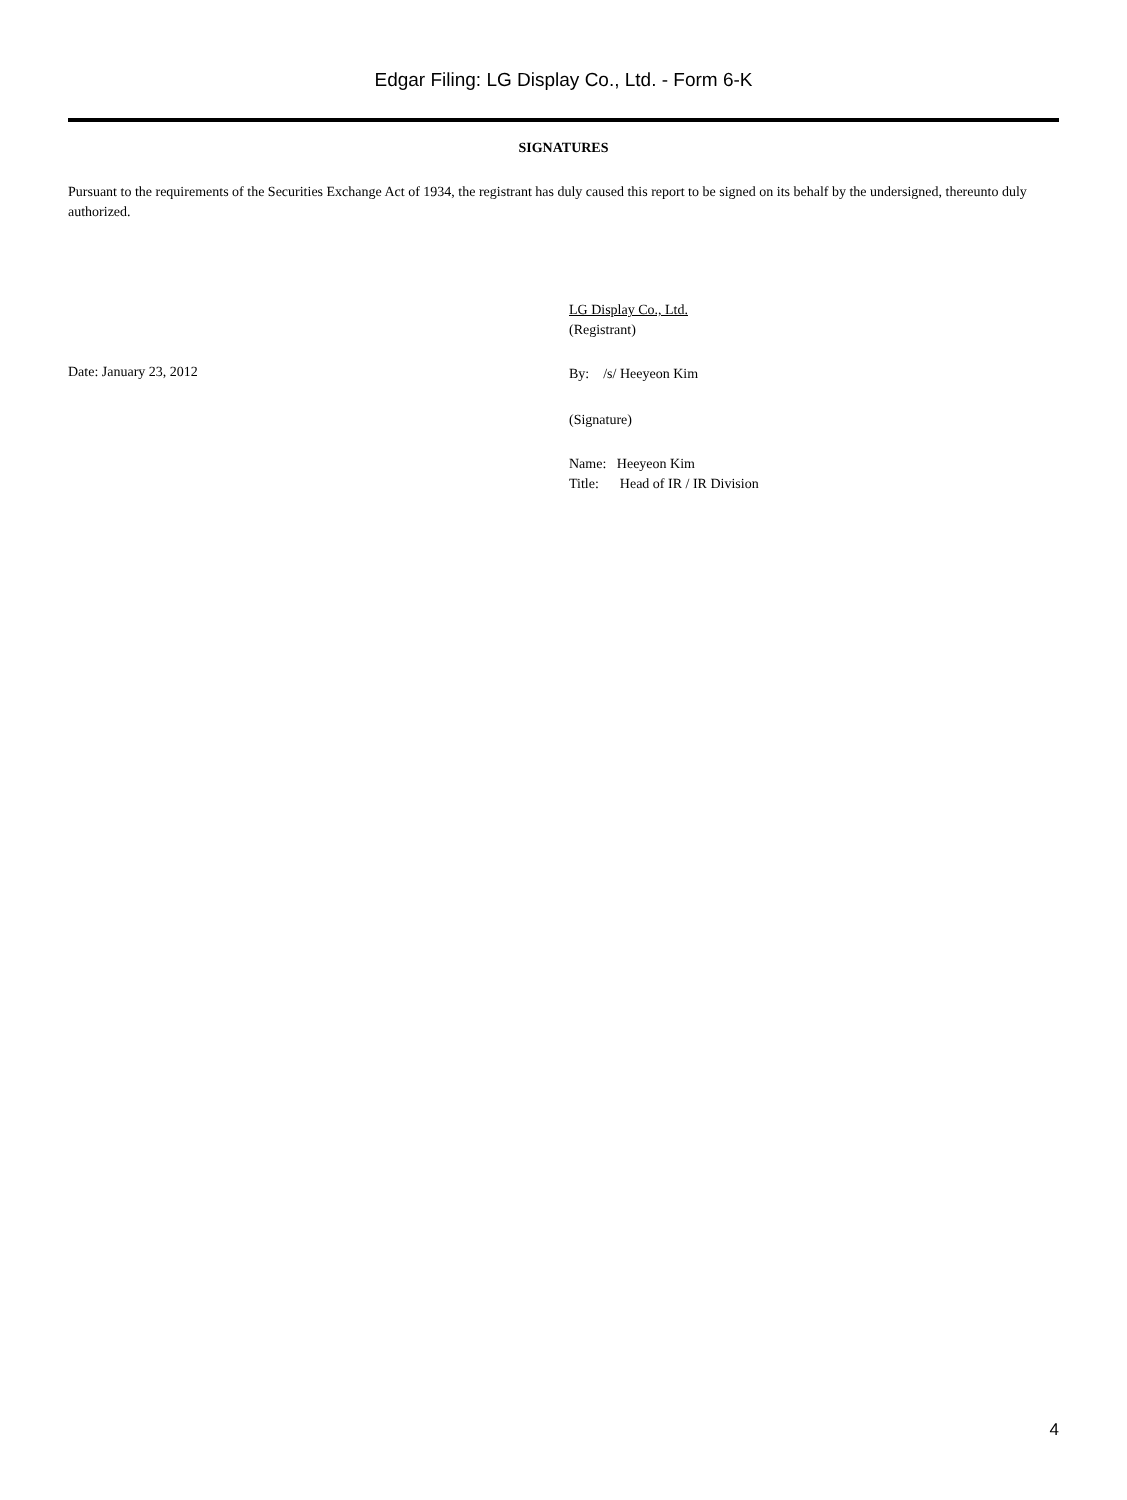Edgar Filing: LG Display Co., Ltd. - Form 6-K
SIGNATURES
Pursuant to the requirements of the Securities Exchange Act of 1934, the registrant has duly caused this report to be signed on its behalf by the undersigned, thereunto duly authorized.
LG Display Co., Ltd.
(Registrant)
Date: January 23, 2012
By: /s/ Heeyeon Kim
(Signature)
Name: Heeyeon Kim
Title: Head of IR / IR Division
4